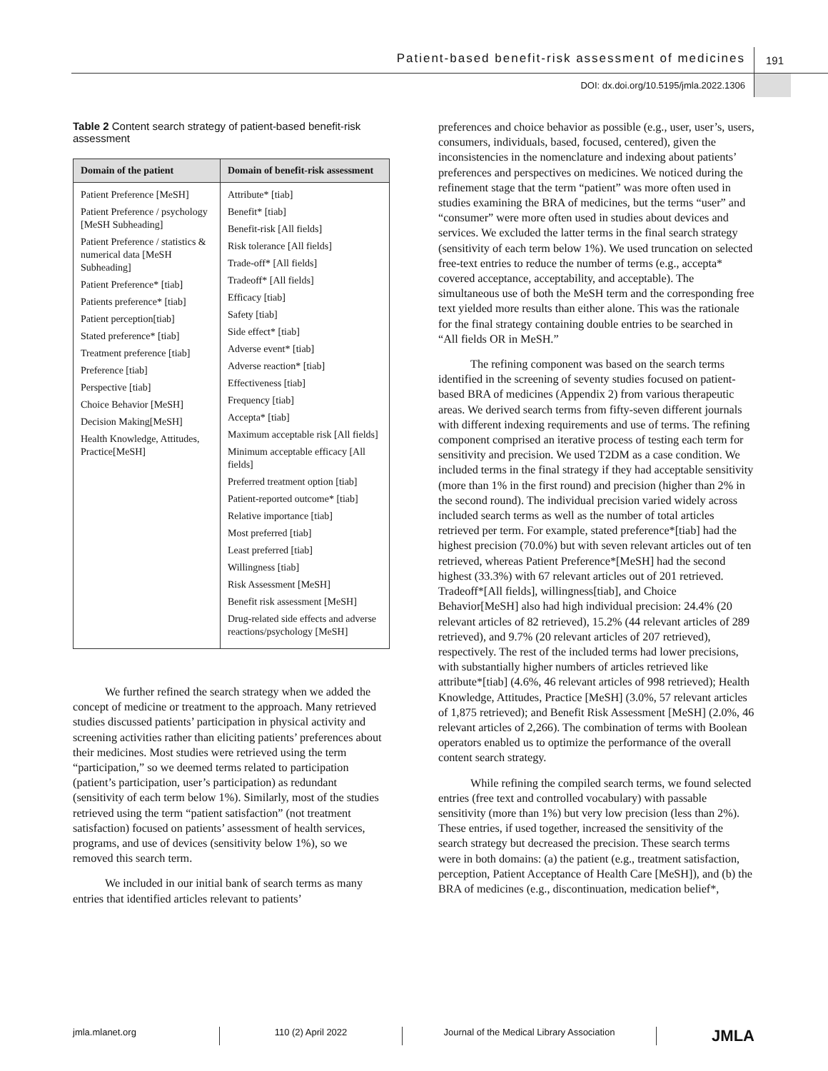Patient-based benefit-risk assessment of medicines
191
DOI: dx.doi.org/10.5195/jmla.2022.1306
Table 2 Content search strategy of patient-based benefit-risk assessment
| Domain of the patient | Domain of benefit-risk assessment |
| --- | --- |
| Patient Preference [MeSH] Patient Preference / psychology [MeSH Subheading] Patient Preference / statistics & numerical data [MeSH Subheading] Patient Preference* [tiab] Patients preference* [tiab] Patient perception[tiab] Stated preference* [tiab] Treatment preference [tiab] Preference [tiab] Perspective [tiab] Choice Behavior [MeSH] Decision Making[MeSH] Health Knowledge, Attitudes, Practice[MeSH] | Attribute* [tiab] Benefit* [tiab] Benefit-risk [All fields] Risk tolerance [All fields] Trade-off* [All fields] Tradeoff* [All fields] Efficacy [tiab] Safety [tiab] Side effect* [tiab] Adverse event* [tiab] Adverse reaction* [tiab] Effectiveness [tiab] Frequency [tiab] Accepta* [tiab] Maximum acceptable risk [All fields] Minimum acceptable efficacy [All fields] Preferred treatment option [tiab] Patient-reported outcome* [tiab] Relative importance [tiab] Most preferred [tiab] Least preferred [tiab] Willingness [tiab] Risk Assessment [MeSH] Benefit risk assessment [MeSH] Drug-related side effects and adverse reactions/psychology [MeSH] |
We further refined the search strategy when we added the concept of medicine or treatment to the approach. Many retrieved studies discussed patients’ participation in physical activity and screening activities rather than eliciting patients’ preferences about their medicines. Most studies were retrieved using the term “participation,” so we deemed terms related to participation (patient’s participation, user’s participation) as redundant (sensitivity of each term below 1%). Similarly, most of the studies retrieved using the term “patient satisfaction” (not treatment satisfaction) focused on patients’ assessment of health services, programs, and use of devices (sensitivity below 1%), so we removed this search term.
We included in our initial bank of search terms as many entries that identified articles relevant to patients’
preferences and choice behavior as possible (e.g., user, user’s, users, consumers, individuals, based, focused, centered), given the inconsistencies in the nomenclature and indexing about patients’ preferences and perspectives on medicines. We noticed during the refinement stage that the term “patient” was more often used in studies examining the BRA of medicines, but the terms “user” and “consumer” were more often used in studies about devices and services. We excluded the latter terms in the final search strategy (sensitivity of each term below 1%). We used truncation on selected free-text entries to reduce the number of terms (e.g., accepta* covered acceptance, acceptability, and acceptable). The simultaneous use of both the MeSH term and the corresponding free text yielded more results than either alone. This was the rationale for the final strategy containing double entries to be searched in “All fields OR in MeSH.”
The refining component was based on the search terms identified in the screening of seventy studies focused on patient-based BRA of medicines (Appendix 2) from various therapeutic areas. We derived search terms from fifty-seven different journals with different indexing requirements and use of terms. The refining component comprised an iterative process of testing each term for sensitivity and precision. We used T2DM as a case condition. We included terms in the final strategy if they had acceptable sensitivity (more than 1% in the first round) and precision (higher than 2% in the second round). The individual precision varied widely across included search terms as well as the number of total articles retrieved per term. For example, stated preference*[tiab] had the highest precision (70.0%) but with seven relevant articles out of ten retrieved, whereas Patient Preference*[MeSH] had the second highest (33.3%) with 67 relevant articles out of 201 retrieved. Tradeoff*[All fields], willingness[tiab], and Choice Behavior[MeSH] also had high individual precision: 24.4% (20 relevant articles of 82 retrieved), 15.2% (44 relevant articles of 289 retrieved), and 9.7% (20 relevant articles of 207 retrieved), respectively. The rest of the included terms had lower precisions, with substantially higher numbers of articles retrieved like attribute*[tiab] (4.6%, 46 relevant articles of 998 retrieved); Health Knowledge, Attitudes, Practice [MeSH] (3.0%, 57 relevant articles of 1,875 retrieved); and Benefit Risk Assessment [MeSH] (2.0%, 46 relevant articles of 2,266). The combination of terms with Boolean operators enabled us to optimize the performance of the overall content search strategy.
While refining the compiled search terms, we found selected entries (free text and controlled vocabulary) with passable sensitivity (more than 1%) but very low precision (less than 2%). These entries, if used together, increased the sensitivity of the search strategy but decreased the precision. These search terms were in both domains: (a) the patient (e.g., treatment satisfaction, perception, Patient Acceptance of Health Care [MeSH]), and (b) the BRA of medicines (e.g., discontinuation, medication belief*,
jmla.mlanet.org 110 (2) April 2022 Journal of the Medical Library Association JMLA